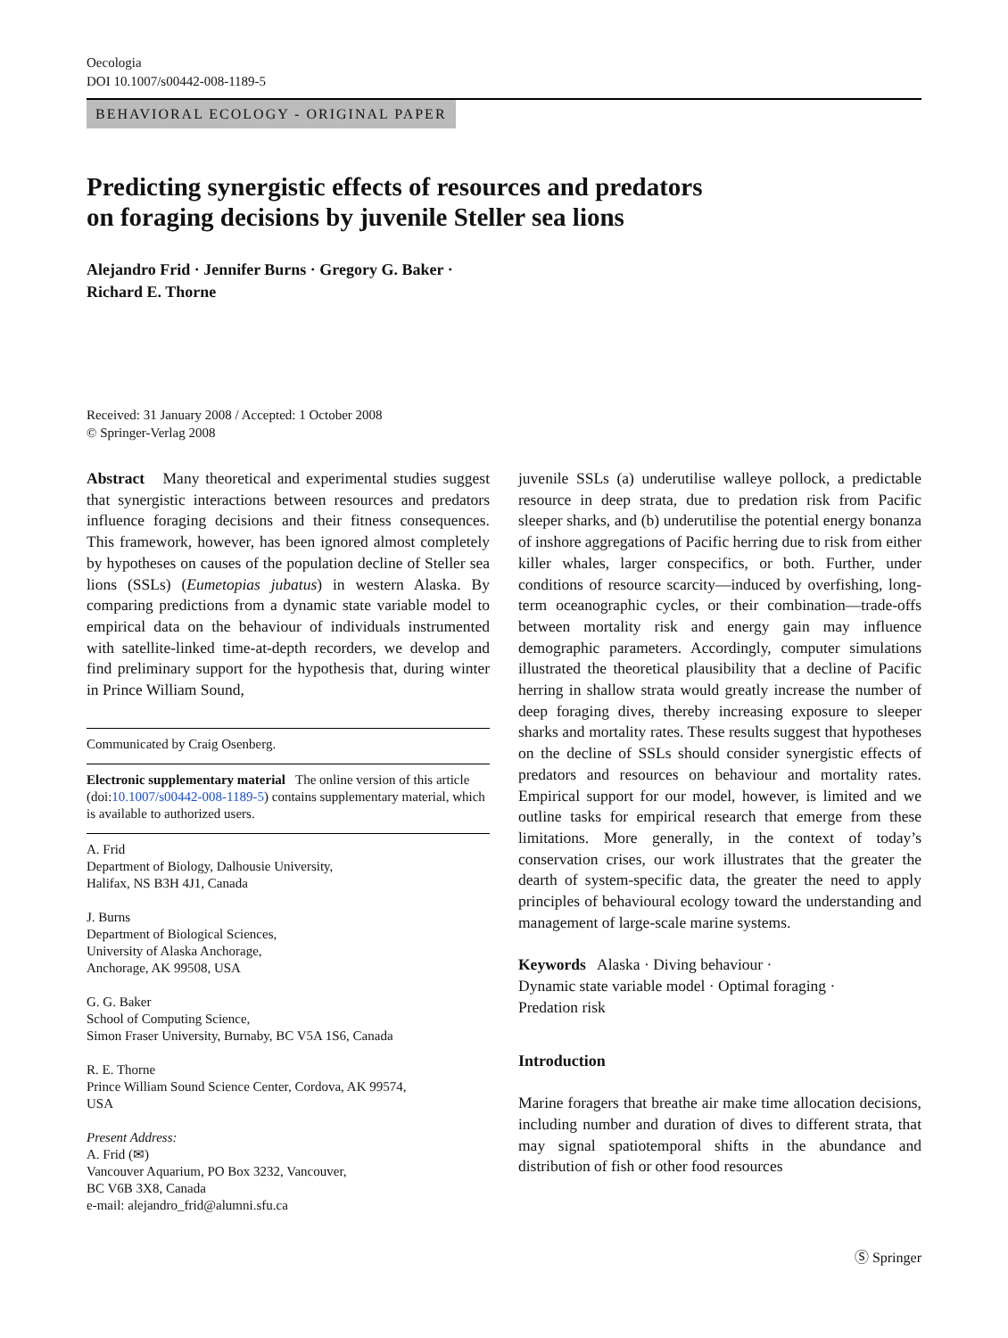Oecologia
DOI 10.1007/s00442-008-1189-5
BEHAVIORAL ECOLOGY - ORIGINAL PAPER
Predicting synergistic effects of resources and predators
on foraging decisions by juvenile Steller sea lions
Alejandro Frid · Jennifer Burns · Gregory G. Baker ·
Richard E. Thorne
Received: 31 January 2008 / Accepted: 1 October 2008
© Springer-Verlag 2008
Abstract Many theoretical and experimental studies suggest that synergistic interactions between resources and predators influence foraging decisions and their fitness consequences. This framework, however, has been ignored almost completely by hypotheses on causes of the population decline of Steller sea lions (SSLs) (Eumetopias jubatus) in western Alaska. By comparing predictions from a dynamic state variable model to empirical data on the behaviour of individuals instrumented with satellite-linked time-at-depth recorders, we develop and find preliminary support for the hypothesis that, during winter in Prince William Sound,
Communicated by Craig Osenberg.
Electronic supplementary material The online version of this article (doi:10.1007/s00442-008-1189-5) contains supplementary material, which is available to authorized users.
A. Frid
Department of Biology, Dalhousie University,
Halifax, NS B3H 4J1, Canada
J. Burns
Department of Biological Sciences,
University of Alaska Anchorage,
Anchorage, AK 99508, USA
G. G. Baker
School of Computing Science,
Simon Fraser University, Burnaby, BC V5A 1S6, Canada
R. E. Thorne
Prince William Sound Science Center, Cordova, AK 99574,
USA
Present Address:
A. Frid (✉)
Vancouver Aquarium, PO Box 3232, Vancouver,
BC V6B 3X8, Canada
e-mail: alejandro_frid@alumni.sfu.ca
juvenile SSLs (a) underutilise walleye pollock, a predictable resource in deep strata, due to predation risk from Pacific sleeper sharks, and (b) underutilise the potential energy bonanza of inshore aggregations of Pacific herring due to risk from either killer whales, larger conspecifics, or both. Further, under conditions of resource scarcity—induced by overfishing, long-term oceanographic cycles, or their combination—trade-offs between mortality risk and energy gain may influence demographic parameters. Accordingly, computer simulations illustrated the theoretical plausibility that a decline of Pacific herring in shallow strata would greatly increase the number of deep foraging dives, thereby increasing exposure to sleeper sharks and mortality rates. These results suggest that hypotheses on the decline of SSLs should consider synergistic effects of predators and resources on behaviour and mortality rates. Empirical support for our model, however, is limited and we outline tasks for empirical research that emerge from these limitations. More generally, in the context of today’s conservation crises, our work illustrates that the greater the dearth of system-specific data, the greater the need to apply principles of behavioural ecology toward the understanding and management of large-scale marine systems.
Keywords Alaska · Diving behaviour ·
Dynamic state variable model · Optimal foraging ·
Predation risk
Introduction
Marine foragers that breathe air make time allocation decisions, including number and duration of dives to different strata, that may signal spatiotemporal shifts in the abundance and distribution of fish or other food resources
Ⓢ Springer